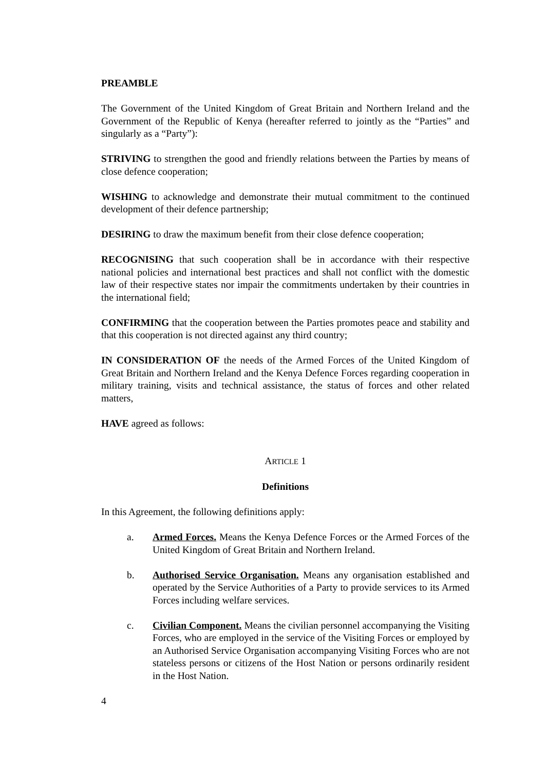PREAMBLE
The Government of the United Kingdom of Great Britain and Northern Ireland and the Government of the Republic of Kenya (hereafter referred to jointly as the “Parties” and singularly as a “Party”):
STRIVING to strengthen the good and friendly relations between the Parties by means of close defence cooperation;
WISHING to acknowledge and demonstrate their mutual commitment to the continued development of their defence partnership;
DESIRING to draw the maximum benefit from their close defence cooperation;
RECOGNISING that such cooperation shall be in accordance with their respective national policies and international best practices and shall not conflict with the domestic law of their respective states nor impair the commitments undertaken by their countries in the international field;
CONFIRMING that the cooperation between the Parties promotes peace and stability and that this cooperation is not directed against any third country;
IN CONSIDERATION OF the needs of the Armed Forces of the United Kingdom of Great Britain and Northern Ireland and the Kenya Defence Forces regarding cooperation in military training, visits and technical assistance, the status of forces and other related matters,
HAVE agreed as follows:
ARTICLE 1
Definitions
In this Agreement, the following definitions apply:
a. Armed Forces. Means the Kenya Defence Forces or the Armed Forces of the United Kingdom of Great Britain and Northern Ireland.
b. Authorised Service Organisation. Means any organisation established and operated by the Service Authorities of a Party to provide services to its Armed Forces including welfare services.
c. Civilian Component. Means the civilian personnel accompanying the Visiting Forces, who are employed in the service of the Visiting Forces or employed by an Authorised Service Organisation accompanying Visiting Forces who are not stateless persons or citizens of the Host Nation or persons ordinarily resident in the Host Nation.
4